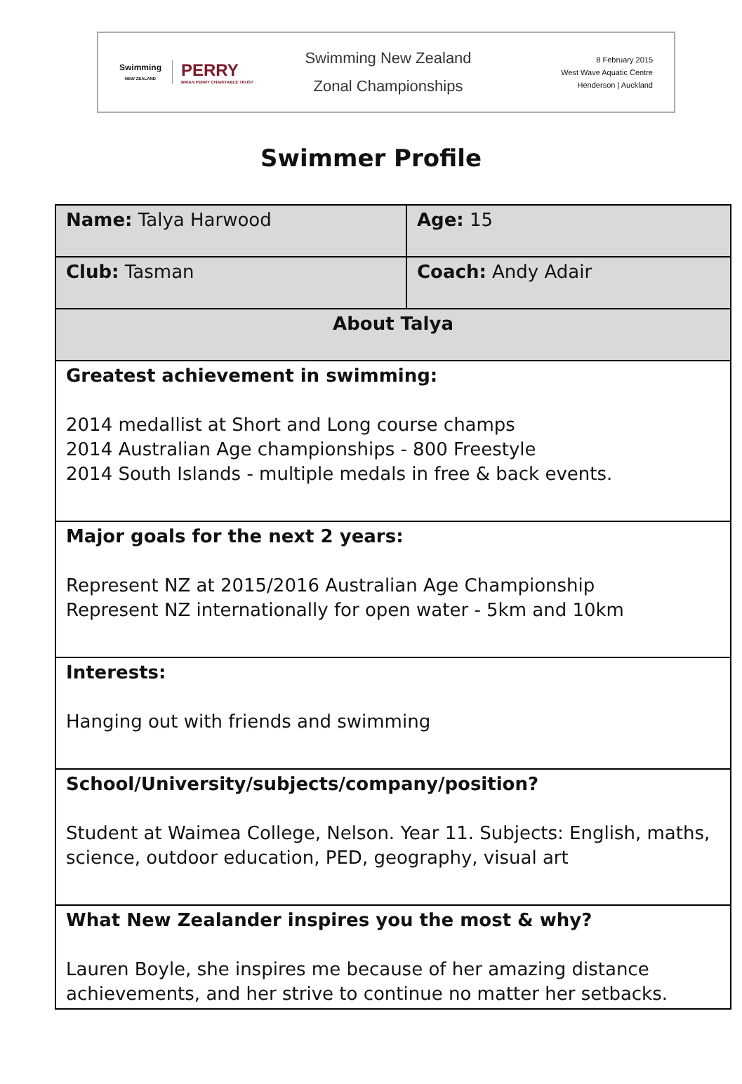Swimming
NEW ZEALAND
PERRY
BRIAN PERRY CHARITABLE TRUST
Swimming New Zealand
Zonal Championships
8 February 2015
West Wave Aquatic Centre
Henderson | Auckland
Swimmer Profile
| Name: Talya Harwood | Age: 15 |
| Club: Tasman | Coach: Andy Adair |
| About Talya | |
| Greatest achievement in swimming: 2014 medallist at Short and Long course champs 2014 Australian Age championships - 800 Freestyle 2014 South Islands - multiple medals in free & back events. | |
| Major goals for the next 2 years: Represent NZ at 2015/2016 Australian Age Championship Represent NZ internationally for open water - 5km and 10km | |
| Interests: Hanging out with friends and swimming | |
| School/University/subjects/company/position? Student at Waimea College, Nelson. Year 11. Subjects: English, maths, science, outdoor education, PED, geography, visual art | |
| What New Zealander inspires you the most & why? Lauren Boyle, she inspires me because of her amazing distance achievements, and her strive to continue no matter her setbacks. | |